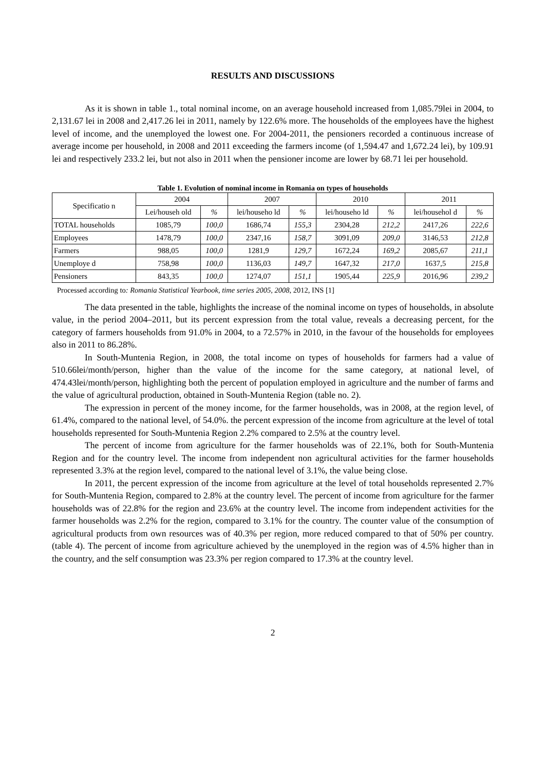RESULTS AND DISCUSSIONS
As it is shown in table 1., total nominal income, on an average household increased from 1,085.79lei in 2004, to 2,131.67 lei in 2008 and 2,417.26 lei in 2011, namely by 122.6% more. The households of the employees have the highest level of income, and the unemployed the lowest one. For 2004-2011, the pensioners recorded a continuous increase of average income per household, in 2008 and 2011 exceeding the farmers income (of 1,594.47 and 1,672.24 lei), by 109.91 lei and respectively 233.2 lei, but not also in 2011 when the pensioner income are lower by 68.71 lei per household.
Table 1. Evolution of nominal income in Romania on types of households
| Specificatio n | 2004 | | 2007 | | 2010 | | 2011 | |
| --- | --- | --- | --- | --- | --- | --- | --- | --- |
| | Lei/househ old | % | lei/househo ld | % | lei/househo ld | % | lei/househol d | % |
| TOTAL households | 1085,79 | 100,0 | 1686,74 | 155,3 | 2304,28 | 212,2 | 2417,26 | 222,6 |
| Employees | 1478,79 | 100,0 | 2347,16 | 158,7 | 3091,09 | 209,0 | 3146,53 | 212,8 |
| Farmers | 988,05 | 100,0 | 1281,9 | 129,7 | 1672,24 | 169,2 | 2085,67 | 211,1 |
| Unemploye d | 758,98 | 100,0 | 1136,03 | 149,7 | 1647,32 | 217,0 | 1637,5 | 215,8 |
| Pensioners | 843,35 | 100,0 | 1274,07 | 151,1 | 1905,44 | 225,9 | 2016,96 | 239,2 |
Processed according to: Romania Statistical Yearbook, time series 2005, 2008, 2012, INS [1]
The data presented in the table, highlights the increase of the nominal income on types of households, in absolute value, in the period 2004–2011, but its percent expression from the total value, reveals a decreasing percent, for the category of farmers households from 91.0% in 2004, to a 72.57% in 2010, in the favour of the households for employees also in 2011 to 86.28%.
In South-Muntenia Region, in 2008, the total income on types of households for farmers had a value of 510.66lei/month/person, higher than the value of the income for the same category, at national level, of 474.43lei/month/person, highlighting both the percent of population employed in agriculture and the number of farms and the value of agricultural production, obtained in South-Muntenia Region (table no. 2).
The expression in percent of the money income, for the farmer households, was in 2008, at the region level, of 61.4%, compared to the national level, of 54.0%. the percent expression of the income from agriculture at the level of total households represented for South-Muntenia Region 2.2% compared to 2.5% at the country level.
The percent of income from agriculture for the farmer households was of 22.1%, both for South-Muntenia Region and for the country level. The income from independent non agricultural activities for the farmer households represented 3.3% at the region level, compared to the national level of 3.1%, the value being close.
In 2011, the percent expression of the income from agriculture at the level of total households represented 2.7% for South-Muntenia Region, compared to 2.8% at the country level. The percent of income from agriculture for the farmer households was of 22.8% for the region and 23.6% at the country level. The income from independent activities for the farmer households was 2.2% for the region, compared to 3.1% for the country. The counter value of the consumption of agricultural products from own resources was of 40.3% per region, more reduced compared to that of 50% per country. (table 4). The percent of income from agriculture achieved by the unemployed in the region was of 4.5% higher than in the country, and the self consumption was 23.3% per region compared to 17.3% at the country level.
2